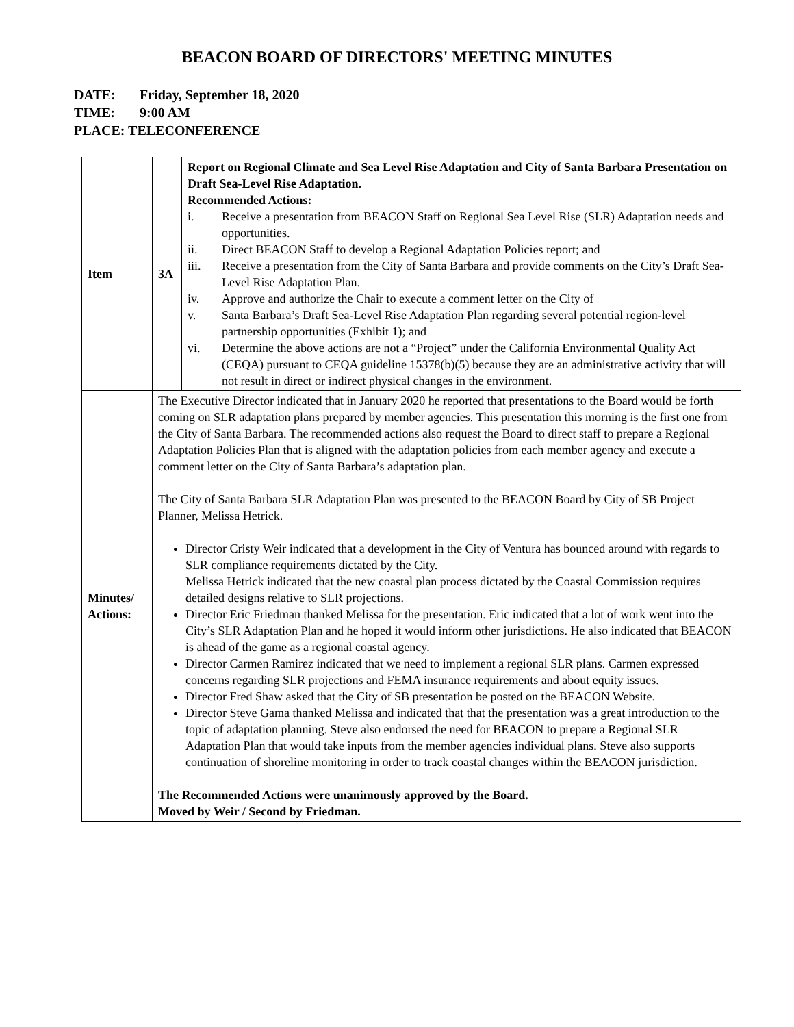BEACON BOARD OF DIRECTORS' MEETING MINUTES
DATE: Friday, September 18, 2020
TIME: 9:00 AM
PLACE: TELECONFERENCE
| Item | 3A | Report on Regional Climate and Sea Level Rise Adaptation and City of Santa Barbara Presentation on Draft Sea-Level Rise Adaptation. Recommended Actions: i. Receive a presentation from BEACON Staff on Regional Sea Level Rise (SLR) Adaptation needs and opportunities. ii. Direct BEACON Staff to develop a Regional Adaptation Policies report; and iii. Receive a presentation from the City of Santa Barbara and provide comments on the City’s Draft Sea-Level Rise Adaptation Plan. iv. Approve and authorize the Chair to execute a comment letter on the City of v. Santa Barbara’s Draft Sea-Level Rise Adaptation Plan regarding several potential region-level partnership opportunities (Exhibit 1); and vi. Determine the above actions are not a “Project” under the California Environmental Quality Act (CEQA) pursuant to CEQA guideline 15378(b)(5) because they are an administrative activity that will not result in direct or indirect physical changes in the environment. |
| Minutes/ Actions: | The Executive Director indicated that in January 2020 he reported that presentations to the Board would be forth coming on SLR adaptation plans prepared by member agencies. This presentation this morning is the first one from the City of Santa Barbara. The recommended actions also request the Board to direct staff to prepare a Regional Adaptation Policies Plan that is aligned with the adaptation policies from each member agency and execute a comment letter on the City of Santa Barbara’s adaptation plan. The City of Santa Barbara SLR Adaptation Plan was presented to the BEACON Board by City of SB Project Planner, Melissa Hetrick. Director Cristy Weir indicated that a development in the City of Ventura has bounced around with regards to SLR compliance requirements dictated by the City. Melissa Hetrick indicated that the new coastal plan process dictated by the Coastal Commission requires detailed designs relative to SLR projections. Director Eric Friedman thanked Melissa for the presentation. Eric indicated that a lot of work went into the City’s SLR Adaptation Plan and he hoped it would inform other jurisdictions. He also indicated that BEACON is ahead of the game as a regional coastal agency. Director Carmen Ramirez indicated that we need to implement a regional SLR plans. Carmen expressed concerns regarding SLR projections and FEMA insurance requirements and about equity issues. Director Fred Shaw asked that the City of SB presentation be posted on the BEACON Website. Director Steve Gama thanked Melissa and indicated that that the presentation was a great introduction to the topic of adaptation planning. Steve also endorsed the need for BEACON to prepare a Regional SLR Adaptation Plan that would take inputs from the member agencies individual plans. Steve also supports continuation of shoreline monitoring in order to track coastal changes within the BEACON jurisdiction. The Recommended Actions were unanimously approved by the Board. Moved by Weir / Second by Friedman. | |